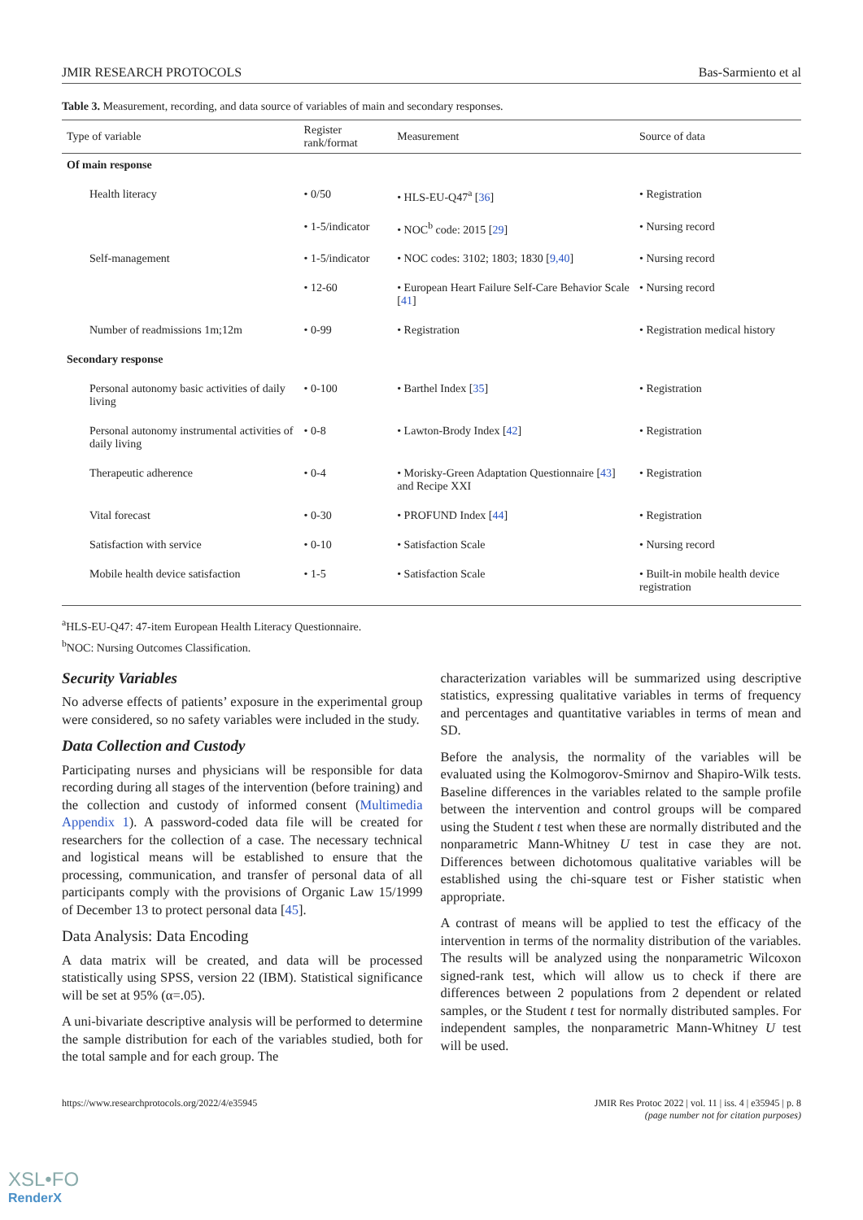JMIR RESEARCH PROTOCOLS Bas-Sarmiento et al
Table 3. Measurement, recording, and data source of variables of main and secondary responses.
| Type of variable | Register rank/format | Measurement | Source of data |
| --- | --- | --- | --- |
| Of main response | | | |
| Health literacy | • 0/50 | • HLS-EU-Q47<sup>a</sup> [ 36 ] | • Registration |
| | • 1-5/indicator | • NOC<sup>b</sup> code: 2015 [ 29 ] | • Nursing record |
| Self-management | • 1-5/indicator | • NOC codes: 3102; 1803; 1830 [ 9,40 ] | • Nursing record |
| | • 12-60 | • European Heart Failure Self-Care Behavior Scale [ 41 ] | • Nursing record |
| Number of readmissions 1m;12m | • 0-99 | • Registration | • Registration medical history |
| Secondary response | | | |
| Personal autonomy basic activities of daily living | • 0-100 | • Barthel Index [ 35 ] | • Registration |
| Personal autonomy instrumental activities of daily living | • 0-8 | • Lawton-Brody Index [ 42 ] | • Registration |
| Therapeutic adherence | • 0-4 | • Morisky-Green Adaptation Questionnaire [ 43 ] and Recipe XXI | • Registration |
| Vital forecast | • 0-30 | • PROFUND Index [ 44 ] | • Registration |
| Satisfaction with service | • 0-10 | • Satisfaction Scale | • Nursing record |
| Mobile health device satisfaction | • 1-5 | • Satisfaction Scale | • Built-in mobile health device registration |
<sup>a</sup> HLS-EU-Q47: 47-item European Health Literacy Questionnaire.
<sup>b</sup> NOC: Nursing Outcomes Classification.
Security Variables
No adverse effects of patients’ exposure in the experimental group were considered, so no safety variables were included in the study.
Data Collection and Custody
Participating nurses and physicians will be responsible for data recording during all stages of the intervention (before training) and the collection and custody of informed consent (Multimedia Appendix 1). A password-coded data file will be created for researchers for the collection of a case. The necessary technical and logistical means will be established to ensure that the processing, communication, and transfer of personal data of all participants comply with the provisions of Organic Law 15/1999 of December 13 to protect personal data [45].
Data Analysis: Data Encoding
A data matrix will be created, and data will be processed statistically using SPSS, version 22 (IBM). Statistical significance will be set at 95% (α=.05).
A uni-bivariate descriptive analysis will be performed to determine the sample distribution for each of the variables studied, both for the total sample and for each group. The
characterization variables will be summarized using descriptive statistics, expressing qualitative variables in terms of frequency and percentages and quantitative variables in terms of mean and SD.
Before the analysis, the normality of the variables will be evaluated using the Kolmogorov-Smirnov and Shapiro-Wilk tests. Baseline differences in the variables related to the sample profile between the intervention and control groups will be compared using the Student t test when these are normally distributed and the nonparametric Mann-Whitney U test in case they are not. Differences between dichotomous qualitative variables will be established using the chi-square test or Fisher statistic when appropriate.
A contrast of means will be applied to test the efficacy of the intervention in terms of the normality distribution of the variables. The results will be analyzed using the nonparametric Wilcoxon signed-rank test, which will allow us to check if there are differences between 2 populations from 2 dependent or related samples, or the Student t test for normally distributed samples. For independent samples, the nonparametric Mann-Whitney U test will be used.
https://www.researchprotocols.org/2022/4/e35945 JMIR Res Protoc 2022 | vol. 11 | iss. 4 | e35945 | p. 8
(page number not for citation purposes)
XSL•FO
RenderX